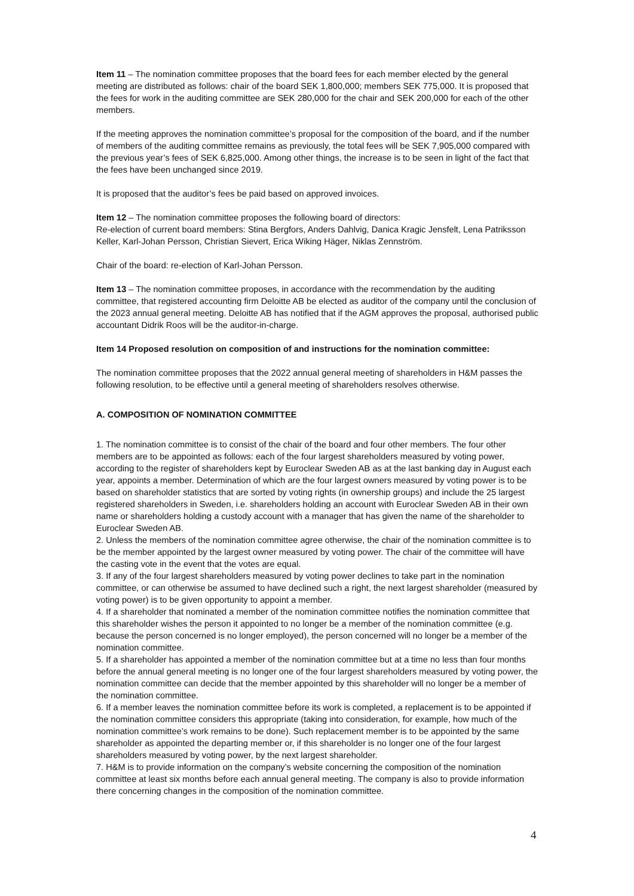Item 11 – The nomination committee proposes that the board fees for each member elected by the general meeting are distributed as follows: chair of the board SEK 1,800,000; members SEK 775,000. It is proposed that the fees for work in the auditing committee are SEK 280,000 for the chair and SEK 200,000 for each of the other members.
If the meeting approves the nomination committee’s proposal for the composition of the board, and if the number of members of the auditing committee remains as previously, the total fees will be SEK 7,905,000 compared with the previous year’s fees of SEK 6,825,000. Among other things, the increase is to be seen in light of the fact that the fees have been unchanged since 2019.
It is proposed that the auditor’s fees be paid based on approved invoices.
Item 12 – The nomination committee proposes the following board of directors:
Re-election of current board members: Stina Bergfors, Anders Dahlvig, Danica Kragic Jensfelt, Lena Patriksson Keller, Karl-Johan Persson, Christian Sievert, Erica Wiking Häger, Niklas Zennström.
Chair of the board: re-election of Karl-Johan Persson.
Item 13 – The nomination committee proposes, in accordance with the recommendation by the auditing committee, that registered accounting firm Deloitte AB be elected as auditor of the company until the conclusion of the 2023 annual general meeting. Deloitte AB has notified that if the AGM approves the proposal, authorised public accountant Didrik Roos will be the auditor-in-charge.
Item 14 Proposed resolution on composition of and instructions for the nomination committee:
The nomination committee proposes that the 2022 annual general meeting of shareholders in H&M passes the following resolution, to be effective until a general meeting of shareholders resolves otherwise.
A. COMPOSITION OF NOMINATION COMMITTEE
1. The nomination committee is to consist of the chair of the board and four other members. The four other members are to be appointed as follows: each of the four largest shareholders measured by voting power, according to the register of shareholders kept by Euroclear Sweden AB as at the last banking day in August each year, appoints a member. Determination of which are the four largest owners measured by voting power is to be based on shareholder statistics that are sorted by voting rights (in ownership groups) and include the 25 largest registered shareholders in Sweden, i.e. shareholders holding an account with Euroclear Sweden AB in their own name or shareholders holding a custody account with a manager that has given the name of the shareholder to Euroclear Sweden AB.
2. Unless the members of the nomination committee agree otherwise, the chair of the nomination committee is to be the member appointed by the largest owner measured by voting power. The chair of the committee will have the casting vote in the event that the votes are equal.
3. If any of the four largest shareholders measured by voting power declines to take part in the nomination committee, or can otherwise be assumed to have declined such a right, the next largest shareholder (measured by voting power) is to be given opportunity to appoint a member.
4. If a shareholder that nominated a member of the nomination committee notifies the nomination committee that this shareholder wishes the person it appointed to no longer be a member of the nomination committee (e.g. because the person concerned is no longer employed), the person concerned will no longer be a member of the nomination committee.
5. If a shareholder has appointed a member of the nomination committee but at a time no less than four months before the annual general meeting is no longer one of the four largest shareholders measured by voting power, the nomination committee can decide that the member appointed by this shareholder will no longer be a member of the nomination committee.
6. If a member leaves the nomination committee before its work is completed, a replacement is to be appointed if the nomination committee considers this appropriate (taking into consideration, for example, how much of the nomination committee’s work remains to be done). Such replacement member is to be appointed by the same shareholder as appointed the departing member or, if this shareholder is no longer one of the four largest shareholders measured by voting power, by the next largest shareholder.
7. H&M is to provide information on the company’s website concerning the composition of the nomination committee at least six months before each annual general meeting. The company is also to provide information there concerning changes in the composition of the nomination committee.
4